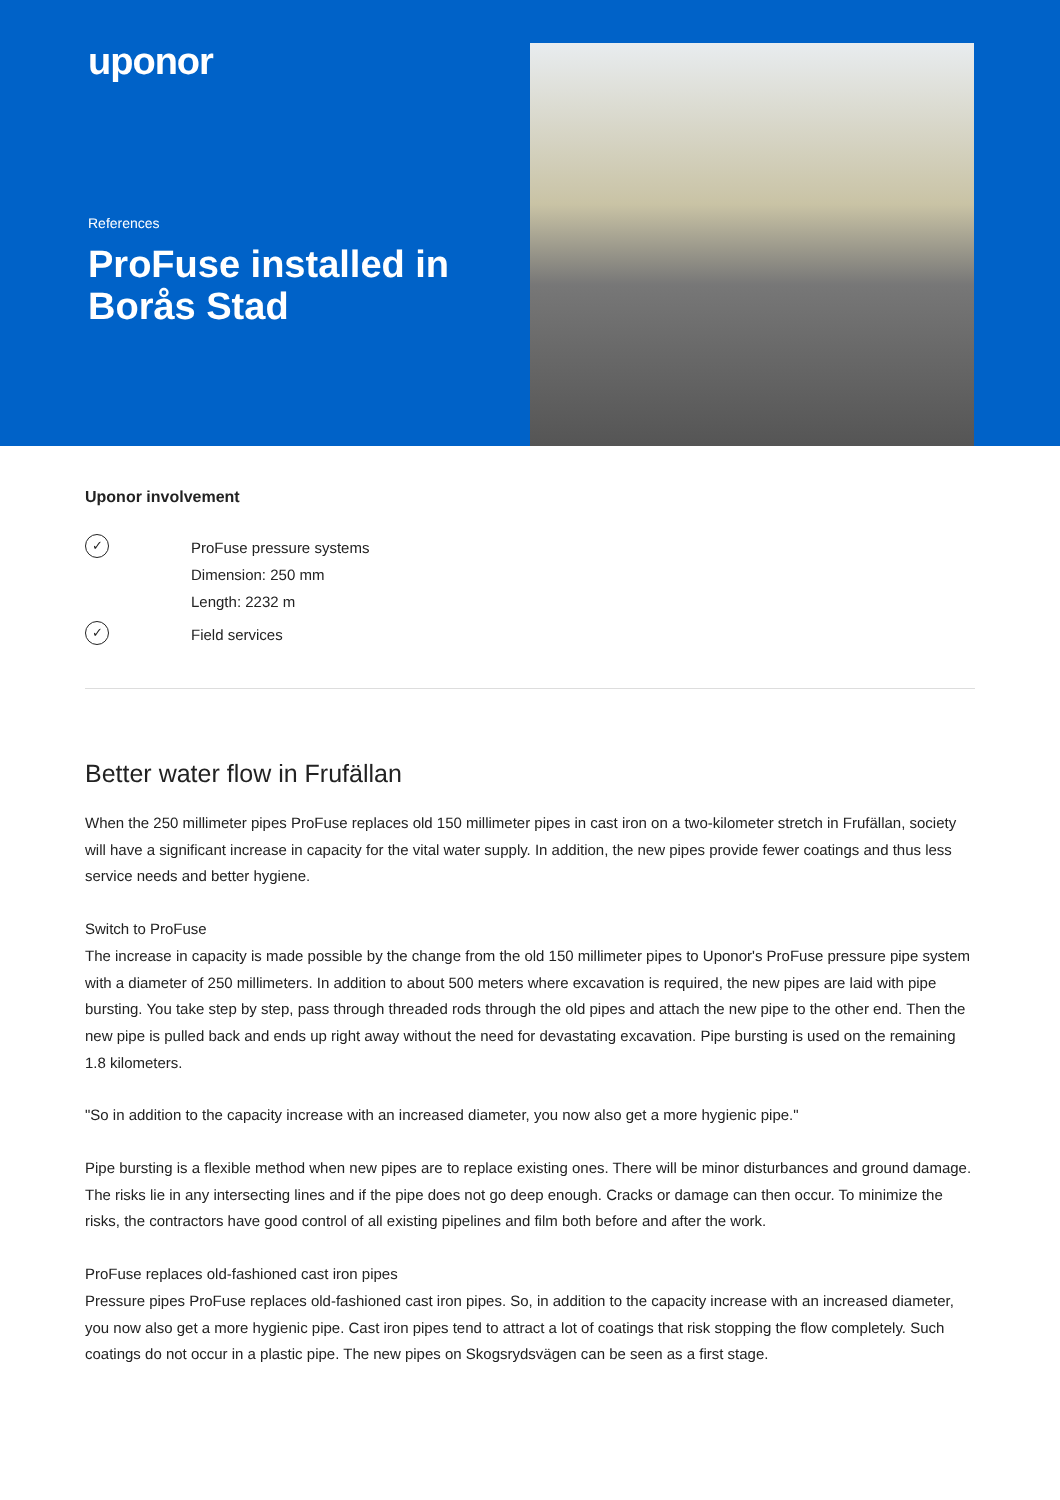uponor
References
ProFuse installed in Borås Stad
Uponor involvement
✓
ProFuse pressure systems
Dimension: 250 mm
Length: 2232 m
✓
Field services
Better water flow in Frufällan
When the 250 millimeter pipes ProFuse replaces old 150 millimeter pipes in cast iron on a two-kilometer stretch in Frufällan, society will have a significant increase in capacity for the vital water supply. In addition, the new pipes provide fewer coatings and thus less service needs and better hygiene.
Switch to ProFuse
The increase in capacity is made possible by the change from the old 150 millimeter pipes to Uponor's ProFuse pressure pipe system with a diameter of 250 millimeters. In addition to about 500 meters where excavation is required, the new pipes are laid with pipe bursting. You take step by step, pass through threaded rods through the old pipes and attach the new pipe to the other end. Then the new pipe is pulled back and ends up right away without the need for devastating excavation. Pipe bursting is used on the remaining 1.8 kilometers.
"So in addition to the capacity increase with an increased diameter, you now also get a more hygienic pipe."
Pipe bursting is a flexible method when new pipes are to replace existing ones. There will be minor disturbances and ground damage. The risks lie in any intersecting lines and if the pipe does not go deep enough. Cracks or damage can then occur. To minimize the risks, the contractors have good control of all existing pipelines and film both before and after the work.
ProFuse replaces old-fashioned cast iron pipes
Pressure pipes ProFuse replaces old-fashioned cast iron pipes. So, in addition to the capacity increase with an increased diameter, you now also get a more hygienic pipe. Cast iron pipes tend to attract a lot of coatings that risk stopping the flow completely. Such coatings do not occur in a plastic pipe. The new pipes on Skogsrydsvägen can be seen as a first stage.